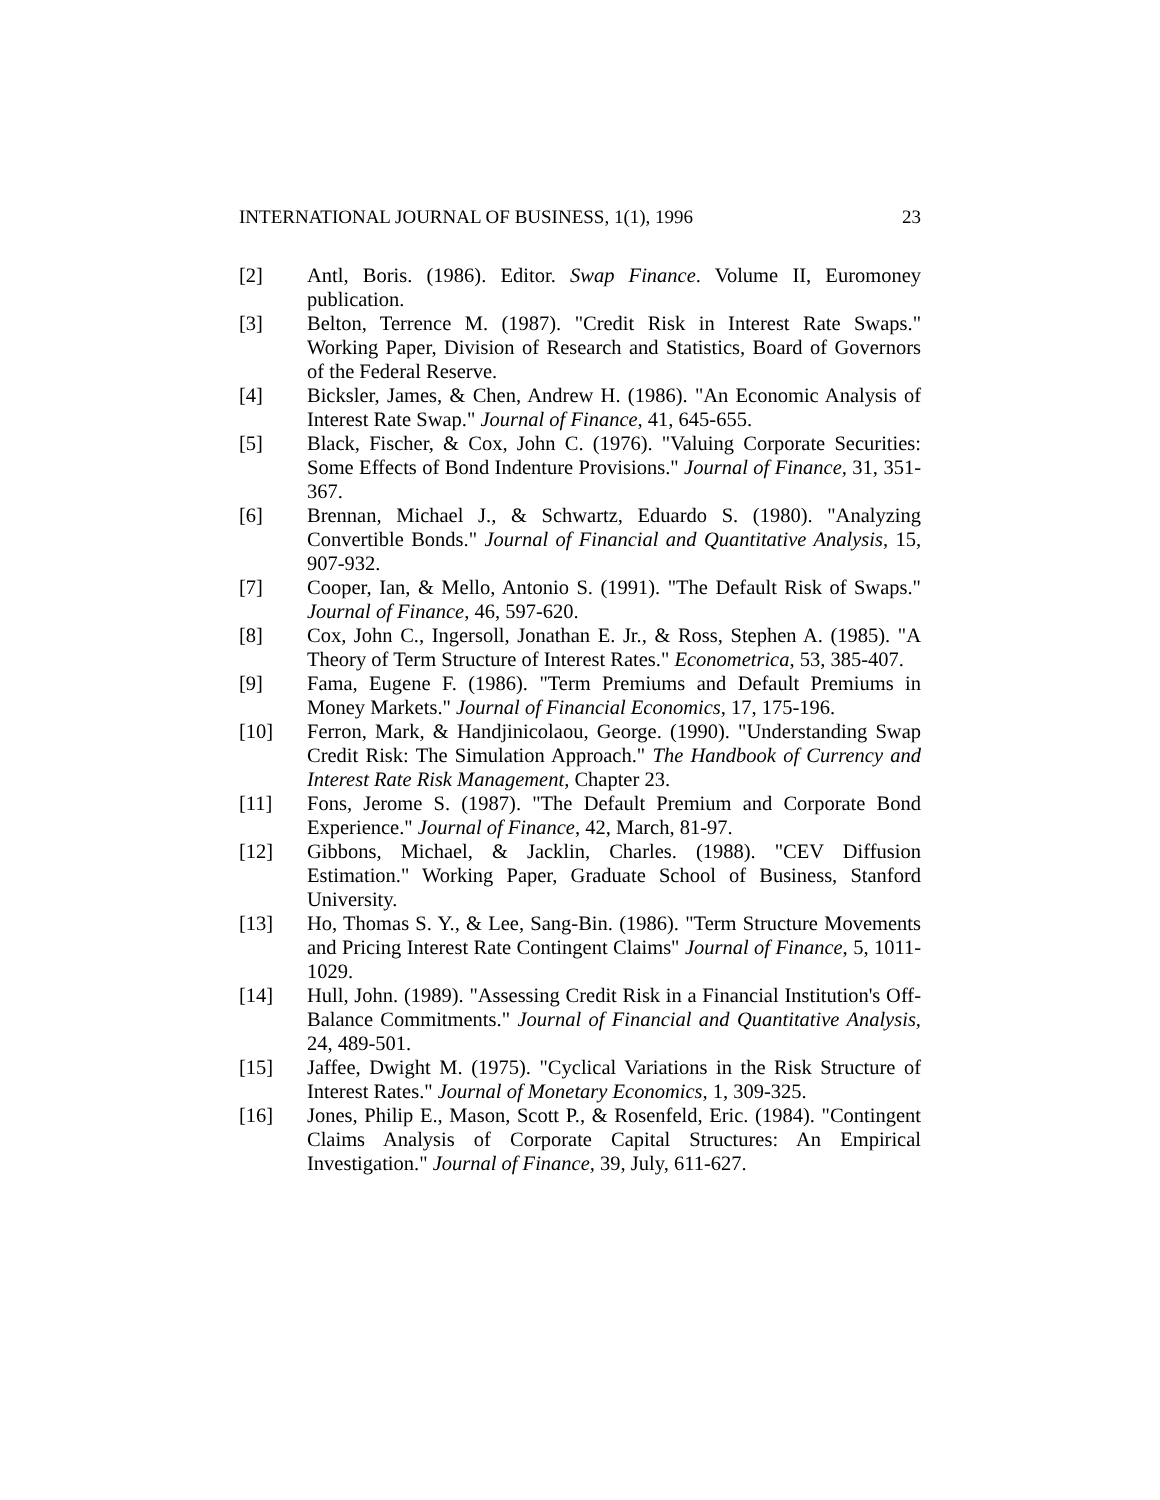INTERNATIONAL JOURNAL OF BUSINESS, 1(1), 1996 23
[2] Antl, Boris. (1986). Editor. Swap Finance. Volume II, Euromoney publication.
[3] Belton, Terrence M. (1987). "Credit Risk in Interest Rate Swaps." Working Paper, Division of Research and Statistics, Board of Governors of the Federal Reserve.
[4] Bicksler, James, & Chen, Andrew H. (1986). "An Economic Analysis of Interest Rate Swap." Journal of Finance, 41, 645-655.
[5] Black, Fischer, & Cox, John C. (1976). "Valuing Corporate Securities: Some Effects of Bond Indenture Provisions." Journal of Finance, 31, 351-367.
[6] Brennan, Michael J., & Schwartz, Eduardo S. (1980). "Analyzing Convertible Bonds." Journal of Financial and Quantitative Analysis, 15, 907-932.
[7] Cooper, Ian, & Mello, Antonio S. (1991). "The Default Risk of Swaps." Journal of Finance, 46, 597-620.
[8] Cox, John C., Ingersoll, Jonathan E. Jr., & Ross, Stephen A. (1985). "A Theory of Term Structure of Interest Rates." Econometrica, 53, 385-407.
[9] Fama, Eugene F. (1986). "Term Premiums and Default Premiums in Money Markets." Journal of Financial Economics, 17, 175-196.
[10] Ferron, Mark, & Handjinicolaou, George. (1990). "Understanding Swap Credit Risk: The Simulation Approach." The Handbook of Currency and Interest Rate Risk Management, Chapter 23.
[11] Fons, Jerome S. (1987). "The Default Premium and Corporate Bond Experience." Journal of Finance, 42, March, 81-97.
[12] Gibbons, Michael, & Jacklin, Charles. (1988). "CEV Diffusion Estimation." Working Paper, Graduate School of Business, Stanford University.
[13] Ho, Thomas S. Y., & Lee, Sang-Bin. (1986). "Term Structure Movements and Pricing Interest Rate Contingent Claims" Journal of Finance, 5, 1011-1029.
[14] Hull, John. (1989). "Assessing Credit Risk in a Financial Institution's Off-Balance Commitments." Journal of Financial and Quantitative Analysis, 24, 489-501.
[15] Jaffee, Dwight M. (1975). "Cyclical Variations in the Risk Structure of Interest Rates." Journal of Monetary Economics, 1, 309-325.
[16] Jones, Philip E., Mason, Scott P., & Rosenfeld, Eric. (1984). "Contingent Claims Analysis of Corporate Capital Structures: An Empirical Investigation." Journal of Finance, 39, July, 611-627.